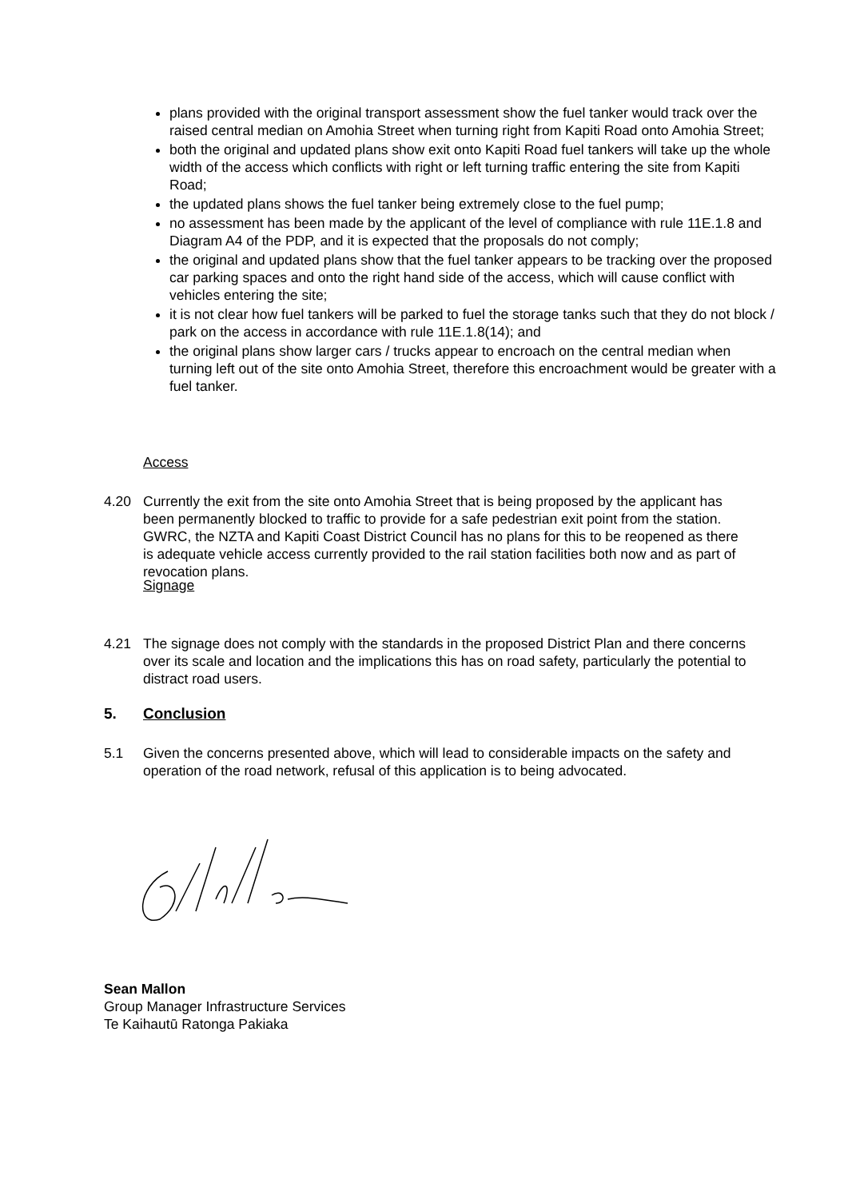plans provided with the original transport assessment show the fuel tanker would track over the raised central median on Amohia Street when turning right from Kapiti Road onto Amohia Street;
both the original and updated plans show exit onto Kapiti Road fuel tankers will take up the whole width of the access which conflicts with right or left turning traffic entering the site from Kapiti Road;
the updated plans shows the fuel tanker being extremely close to the fuel pump;
no assessment has been made by the applicant of the level of compliance with rule 11E.1.8 and Diagram A4 of the PDP, and it is expected that the proposals do not comply;
the original and updated plans show that the fuel tanker appears to be tracking over the proposed car parking spaces and onto the right hand side of the access, which will cause conflict with vehicles entering the site;
it is not clear how fuel tankers will be parked to fuel the storage tanks such that they do not block / park on the access in accordance with rule 11E.1.8(14); and
the original plans show larger cars / trucks appear to encroach on the central median when turning left out of the site onto Amohia Street, therefore this encroachment would be greater with a fuel tanker.
Access
4.20 Currently the exit from the site onto Amohia Street that is being proposed by the applicant has been permanently blocked to traffic to provide for a safe pedestrian exit point from the station. GWRC, the NZTA and Kapiti Coast District Council has no plans for this to be reopened as there is adequate vehicle access currently provided to the rail station facilities both now and as part of revocation plans.
Signage
4.21 The signage does not comply with the standards in the proposed District Plan and there concerns over its scale and location and the implications this has on road safety, particularly the potential to distract road users.
5. Conclusion
5.1 Given the concerns presented above, which will lead to considerable impacts on the safety and operation of the road network, refusal of this application is to being advocated.
Sean Mallon
Group Manager Infrastructure Services
Te Kaihautū Ratonga Pakiaka